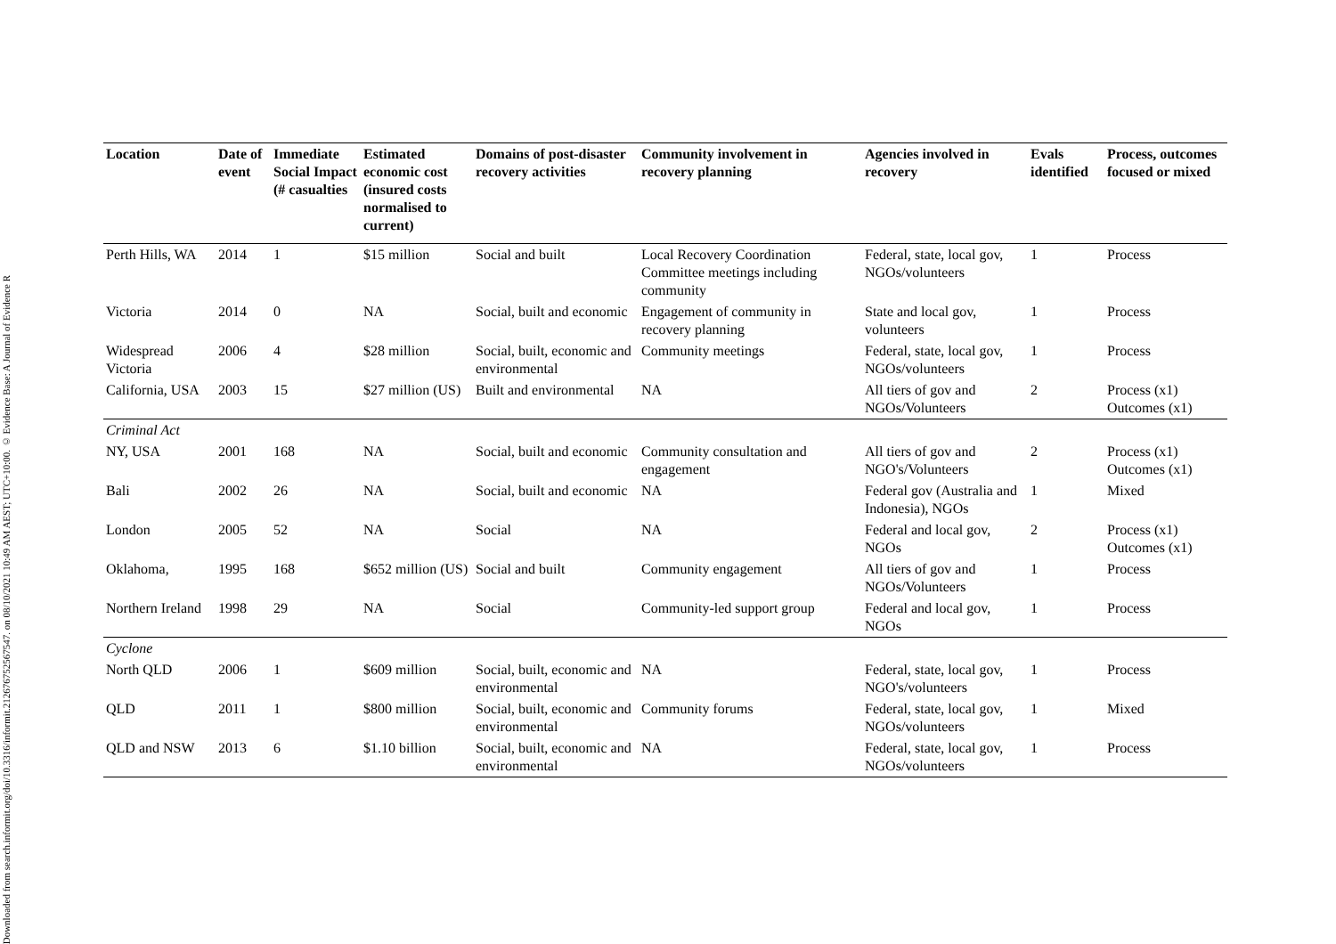Downloaded from search.informit.org/doi/10.3316/informit.212676752567547. on 08/10/2021 10:49 AM AEST; UTC+10:00. © Evidence Base: A Journal of Evidence R
| Location | Date of event | Immediate Social Impact (# casualties | Estimated economic cost (insured costs normalised to current) | Domains of post-disaster recovery activities | Community involvement in recovery planning | Agencies involved in recovery | Evals identified | Process, outcomes focused or mixed |
| --- | --- | --- | --- | --- | --- | --- | --- | --- |
| Perth Hills, WA | 2014 | 1 | $15 million | Social and built | Local Recovery Coordination Committee meetings including community | Federal, state, local gov, NGOs/volunteers | 1 | Process |
| Victoria | 2014 | 0 | NA | Social, built and economic | Engagement of community in recovery planning | State and local gov, volunteers | 1 | Process |
| Widespread Victoria | 2006 | 4 | $28 million | Social, built, economic and environmental | Community meetings | Federal, state, local gov, NGOs/volunteers | 1 | Process |
| California, USA | 2003 | 15 | $27 million (US) | Built and environmental | NA | All tiers of gov and NGOs/Volunteers | 2 | Process (x1) Outcomes (x1) |
| Criminal Act | | | | | | | | |
| NY, USA | 2001 | 168 | NA | Social, built and economic | Community consultation and engagement | All tiers of gov and NGO's/Volunteers | 2 | Process (x1) Outcomes (x1) |
| Bali | 2002 | 26 | NA | Social, built and economic | NA | Federal gov (Australia and Indonesia), NGOs | 1 | Mixed |
| London | 2005 | 52 | NA | Social | NA | Federal and local gov, NGOs | 2 | Process (x1) Outcomes (x1) |
| Oklahoma, | 1995 | 168 | $652 million (US) | Social and built | Community engagement | All tiers of gov and NGOs/Volunteers | 1 | Process |
| Northern Ireland | 1998 | 29 | NA | Social | Community-led support group | Federal and local gov, NGOs | 1 | Process |
| Cyclone | | | | | | | | |
| North QLD | 2006 | 1 | $609 million | Social, built, economic and environmental | NA | Federal, state, local gov, NGO's/volunteers | 1 | Process |
| QLD | 2011 | 1 | $800 million | Social, built, economic and environmental | Community forums | Federal, state, local gov, NGOs/volunteers | 1 | Mixed |
| QLD and NSW | 2013 | 6 | $1.10 billion | Social, built, economic and environmental | NA | Federal, state, local gov, NGOs/volunteers | 1 | Process |